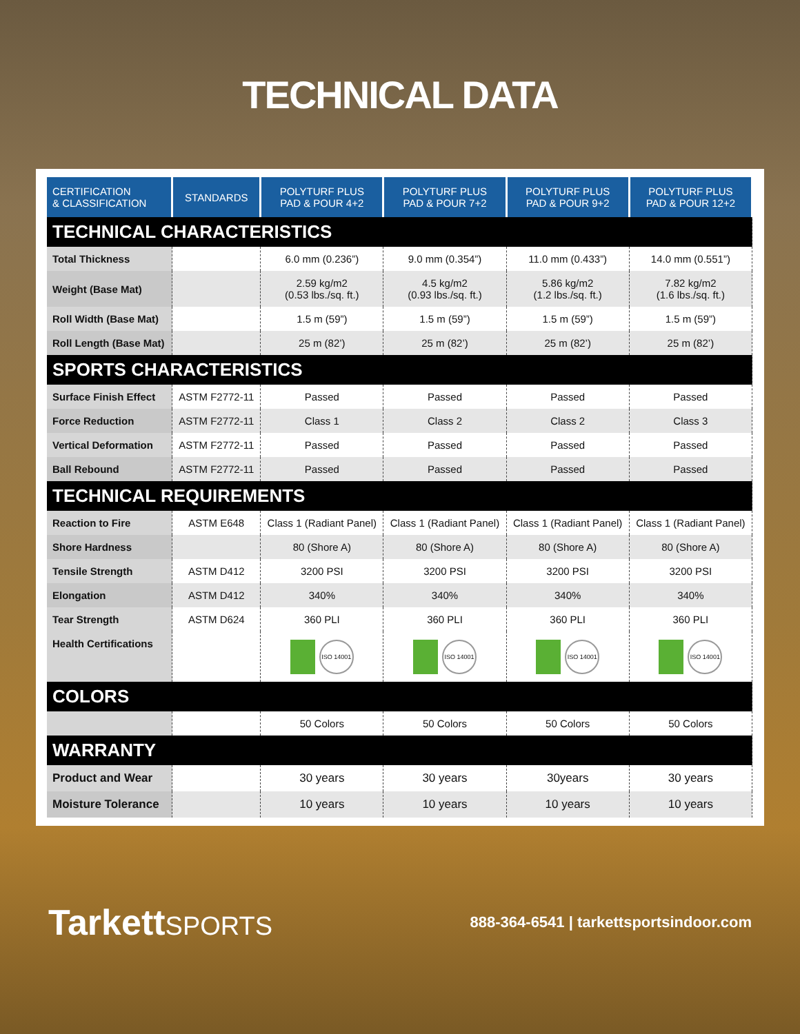TECHNICAL DATA
| CERTIFICATION & CLASSIFICATION | STANDARDS | POLYTURF PLUS PAD & POUR 4+2 | POLYTURF PLUS PAD & POUR 7+2 | POLYTURF PLUS PAD & POUR 9+2 | POLYTURF PLUS PAD & POUR 12+2 |
| --- | --- | --- | --- | --- | --- |
| TECHNICAL CHARACTERISTICS | | | | | |
| Total Thickness | | 6.0 mm (0.236”) | 9.0 mm (0.354”) | 11.0 mm (0.433”) | 14.0 mm (0.551”) |
| Weight (Base Mat) | | 2.59 kg/m2 (0.53 lbs./sq. ft.) | 4.5 kg/m2 (0.93 lbs./sq. ft.) | 5.86 kg/m2 (1.2 lbs./sq. ft.) | 7.82 kg/m2 (1.6 lbs./sq. ft.) |
| Roll Width (Base Mat) | | 1.5 m (59”) | 1.5 m (59”) | 1.5 m (59”) | 1.5 m (59”) |
| Roll Length (Base Mat) | | 25 m (82’) | 25 m (82’) | 25 m (82’) | 25 m (82’) |
| SPORTS CHARACTERISTICS | | | | | |
| Surface Finish Effect | ASTM F2772-11 | Passed | Passed | Passed | Passed |
| Force Reduction | ASTM F2772-11 | Class 1 | Class 2 | Class 2 | Class 3 |
| Vertical Deformation | ASTM F2772-11 | Passed | Passed | Passed | Passed |
| Ball Rebound | ASTM F2772-11 | Passed | Passed | Passed | Passed |
| TECHNICAL REQUIREMENTS | | | | | |
| Reaction to Fire | ASTM E648 | Class 1 (Radiant Panel) | Class 1 (Radiant Panel) | Class 1 (Radiant Panel) | Class 1 (Radiant Panel) |
| Shore Hardness | | 80 (Shore A) | 80 (Shore A) | 80 (Shore A) | 80 (Shore A) |
| Tensile Strength | ASTM D412 | 3200 PSI | 3200 PSI | 3200 PSI | 3200 PSI |
| Elongation | ASTM D412 | 340% | 340% | 340% | 340% |
| Tear Strength | ASTM D624 | 360 PLI | 360 PLI | 360 PLI | 360 PLI |
| Health Certifications | | ISO 14001 | ISO 14001 | ISO 14001 | ISO 14001 |
| COLORS | | | | | |
| | | 50 Colors | 50 Colors | 50 Colors | 50 Colors |
| WARRANTY | | | | | |
| Product and Wear | | 30 years | 30 years | 30years | 30 years |
| Moisture Tolerance | | 10 years | 10 years | 10 years | 10 years |
TarkettSPORTS
888-364-6541 | tarkettsportsindoor.com